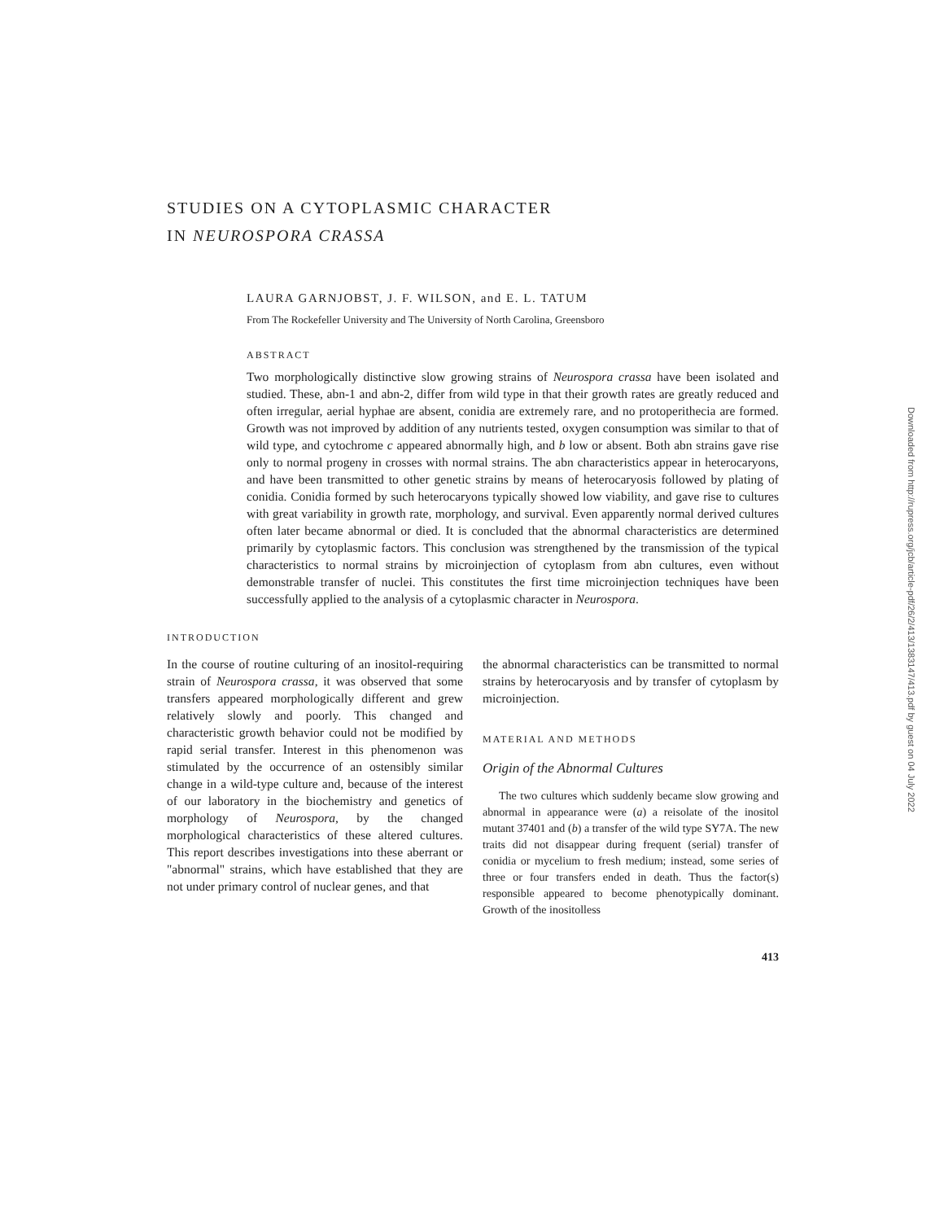STUDIES ON A CYTOPLASMIC CHARACTER
IN NEUROSPORA CRASSA
LAURA GARNJOBST, J. F. WILSON, and E. L. TATUM
From The Rockefeller University and The University of North Carolina, Greensboro
ABSTRACT
Two morphologically distinctive slow growing strains of Neurospora crassa have been isolated and studied. These, abn-1 and abn-2, differ from wild type in that their growth rates are greatly reduced and often irregular, aerial hyphae are absent, conidia are extremely rare, and no protoperithecia are formed. Growth was not improved by addition of any nutrients tested, oxygen consumption was similar to that of wild type, and cytochrome c appeared abnormally high, and b low or absent. Both abn strains gave rise only to normal progeny in crosses with normal strains. The abn characteristics appear in heterocaryons, and have been transmitted to other genetic strains by means of heterocaryosis followed by plating of conidia. Conidia formed by such heterocaryons typically showed low viability, and gave rise to cultures with great variability in growth rate, morphology, and survival. Even apparently normal derived cultures often later became abnormal or died. It is concluded that the abnormal characteristics are determined primarily by cytoplasmic factors. This conclusion was strengthened by the transmission of the typical characteristics to normal strains by microinjection of cytoplasm from abn cultures, even without demonstrable transfer of nuclei. This constitutes the first time microinjection techniques have been successfully applied to the analysis of a cytoplasmic character in Neurospora.
INTRODUCTION
In the course of routine culturing of an inositol-requiring strain of Neurospora crassa, it was observed that some transfers appeared morphologically different and grew relatively slowly and poorly. This changed and characteristic growth behavior could not be modified by rapid serial transfer. Interest in this phenomenon was stimulated by the occurrence of an ostensibly similar change in a wild-type culture and, because of the interest of our laboratory in the biochemistry and genetics of morphology of Neurospora, by the changed morphological characteristics of these altered cultures. This report describes investigations into these aberrant or "abnormal" strains, which have established that they are not under primary control of nuclear genes, and that
the abnormal characteristics can be transmitted to normal strains by heterocaryosis and by transfer of cytoplasm by microinjection.
MATERIAL AND METHODS
Origin of the Abnormal Cultures
The two cultures which suddenly became slow growing and abnormal in appearance were (a) a reisolate of the inositol mutant 37401 and (b) a transfer of the wild type SY7A. The new traits did not disappear during frequent (serial) transfer of conidia or mycelium to fresh medium; instead, some series of three or four transfers ended in death. Thus the factor(s) responsible appeared to become phenotypically dominant. Growth of the inositolless
413
Downloaded from http://rupress.org/jcb/article-pdf/26/2/413/1383147/413.pdf by guest on 04 July 2022